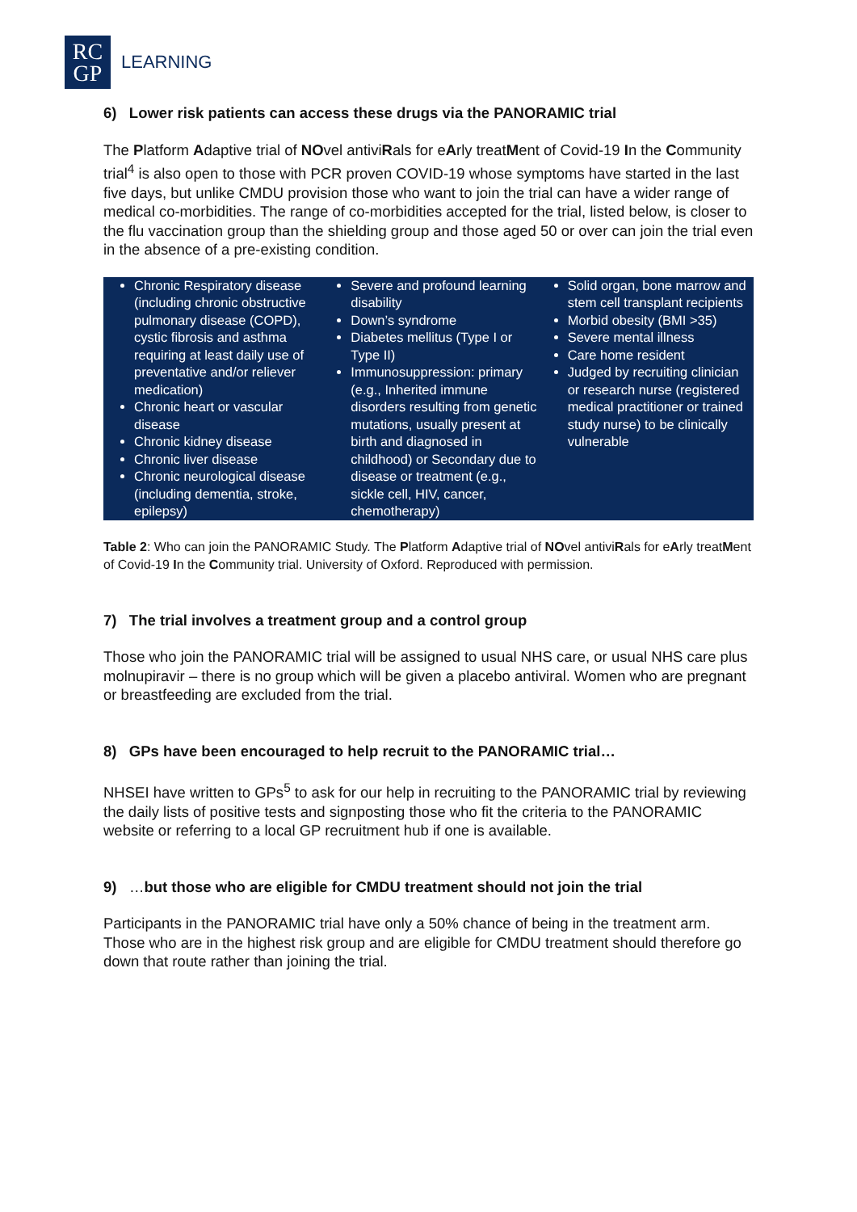RC
GP
LEARNING
6) Lower risk patients can access these drugs via the PANORAMIC trial
The Platform Adaptive trial of NOvel antiviRals for eArly treatMent of Covid-19 In the Community trial<sup>4</sup> is also open to those with PCR proven COVID-19 whose symptoms have started in the last five days, but unlike CMDU provision those who want to join the trial can have a wider range of medical co-morbidities. The range of co-morbidities accepted for the trial, listed below, is closer to the flu vaccination group than the shielding group and those aged 50 or over can join the trial even in the absence of a pre-existing condition.
| Chronic Respiratory disease (including chronic obstructive pulmonary disease (COPD), cystic fibrosis and asthma requiring at least daily use of preventative and/or reliever medication) Chronic heart or vascular disease Chronic kidney disease Chronic liver disease Chronic neurological disease (including dementia, stroke, epilepsy) | Severe and profound learning disability Down’s syndrome Diabetes mellitus (Type I or Type II) Immunosuppression: primary (e.g., Inherited immune disorders resulting from genetic mutations, usually present at birth and diagnosed in childhood) or Secondary due to disease or treatment (e.g., sickle cell, HIV, cancer, chemotherapy) | Solid organ, bone marrow and stem cell transplant recipients Morbid obesity (BMI >35) Severe mental illness Care home resident Judged by recruiting clinician or research nurse (registered medical practitioner or trained study nurse) to be clinically vulnerable |
Table 2: Who can join the PANORAMIC Study. The Platform Adaptive trial of NOvel antiviRals for eArly treatMent of Covid-19 In the Community trial. University of Oxford. Reproduced with permission.
7) The trial involves a treatment group and a control group
Those who join the PANORAMIC trial will be assigned to usual NHS care, or usual NHS care plus molnupiravir – there is no group which will be given a placebo antiviral. Women who are pregnant or breastfeeding are excluded from the trial.
8) GPs have been encouraged to help recruit to the PANORAMIC trial…
NHSEI have written to GPs<sup>5</sup> to ask for our help in recruiting to the PANORAMIC trial by reviewing the daily lists of positive tests and signposting those who fit the criteria to the PANORAMIC website or referring to a local GP recruitment hub if one is available.
9) …but those who are eligible for CMDU treatment should not join the trial
Participants in the PANORAMIC trial have only a 50% chance of being in the treatment arm. Those who are in the highest risk group and are eligible for CMDU treatment should therefore go down that route rather than joining the trial.